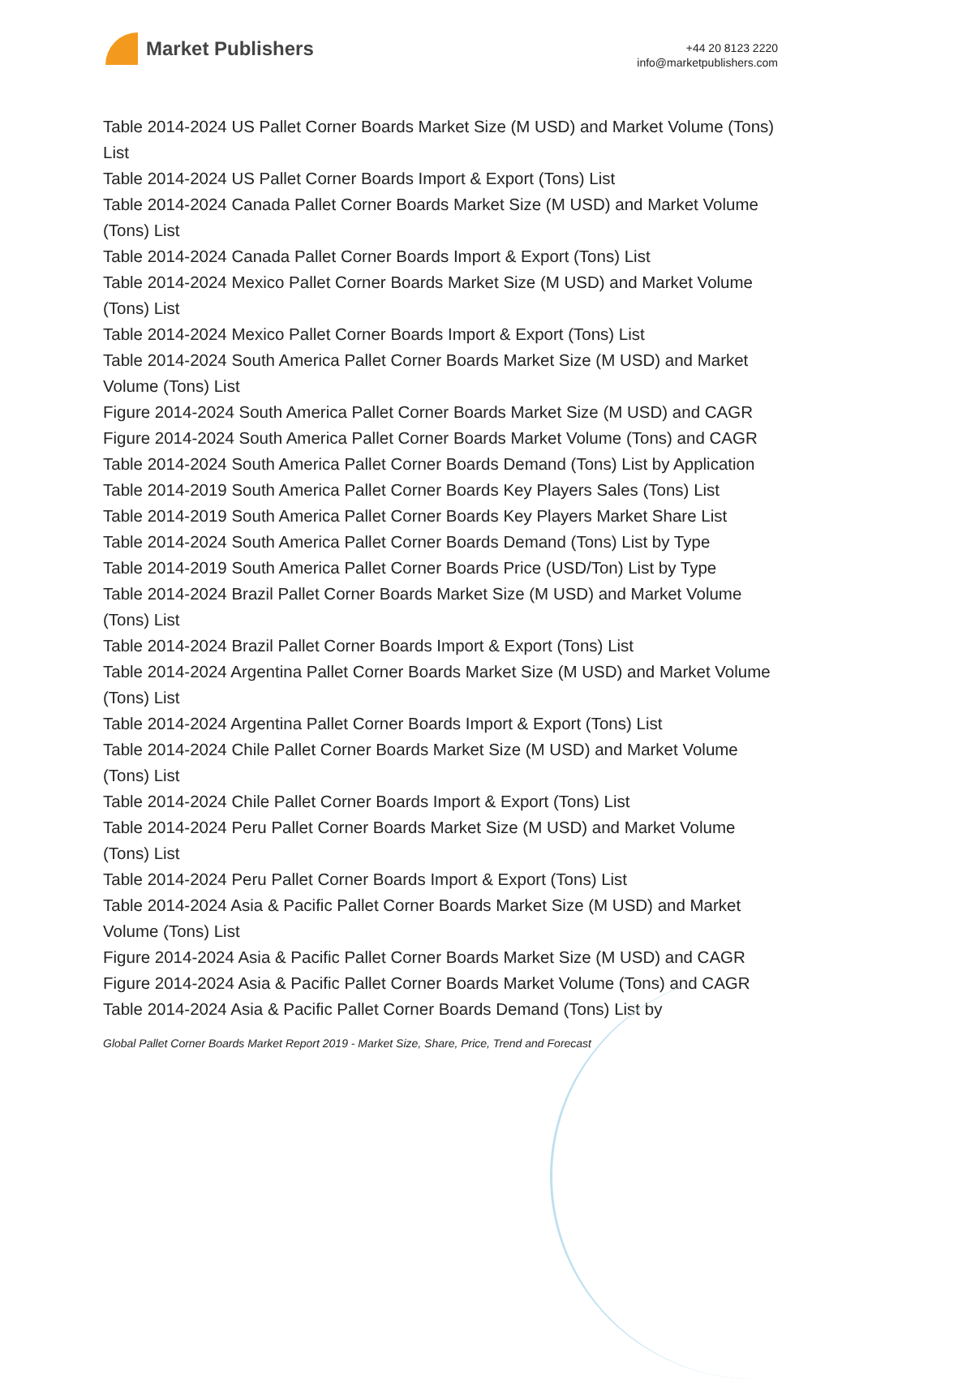Market Publishers
+44 20 8123 2220
info@marketpublishers.com
Table 2014-2024 US Pallet Corner Boards Market Size (M USD) and Market Volume (Tons) List
Table 2014-2024 US Pallet Corner Boards Import & Export (Tons) List
Table 2014-2024 Canada Pallet Corner Boards Market Size (M USD) and Market Volume (Tons) List
Table 2014-2024 Canada Pallet Corner Boards Import & Export (Tons) List
Table 2014-2024 Mexico Pallet Corner Boards Market Size (M USD) and Market Volume (Tons) List
Table 2014-2024 Mexico Pallet Corner Boards Import & Export (Tons) List
Table 2014-2024 South America Pallet Corner Boards Market Size (M USD) and Market Volume (Tons) List
Figure 2014-2024 South America Pallet Corner Boards Market Size (M USD) and CAGR
Figure 2014-2024 South America Pallet Corner Boards Market Volume (Tons) and CAGR
Table 2014-2024 South America Pallet Corner Boards Demand (Tons) List by Application
Table 2014-2019 South America Pallet Corner Boards Key Players Sales (Tons) List
Table 2014-2019 South America Pallet Corner Boards Key Players Market Share List
Table 2014-2024 South America Pallet Corner Boards Demand (Tons) List by Type
Table 2014-2019 South America Pallet Corner Boards Price (USD/Ton) List by Type
Table 2014-2024 Brazil Pallet Corner Boards Market Size (M USD) and Market Volume (Tons) List
Table 2014-2024 Brazil Pallet Corner Boards Import & Export (Tons) List
Table 2014-2024 Argentina Pallet Corner Boards Market Size (M USD) and Market Volume (Tons) List
Table 2014-2024 Argentina Pallet Corner Boards Import & Export (Tons) List
Table 2014-2024 Chile Pallet Corner Boards Market Size (M USD) and Market Volume (Tons) List
Table 2014-2024 Chile Pallet Corner Boards Import & Export (Tons) List
Table 2014-2024 Peru Pallet Corner Boards Market Size (M USD) and Market Volume (Tons) List
Table 2014-2024 Peru Pallet Corner Boards Import & Export (Tons) List
Table 2014-2024 Asia & Pacific Pallet Corner Boards Market Size (M USD) and Market Volume (Tons) List
Figure 2014-2024 Asia & Pacific Pallet Corner Boards Market Size (M USD) and CAGR
Figure 2014-2024 Asia & Pacific Pallet Corner Boards Market Volume (Tons) and CAGR
Table 2014-2024 Asia & Pacific Pallet Corner Boards Demand (Tons) List by
Global Pallet Corner Boards Market Report 2019 - Market Size, Share, Price, Trend and Forecast